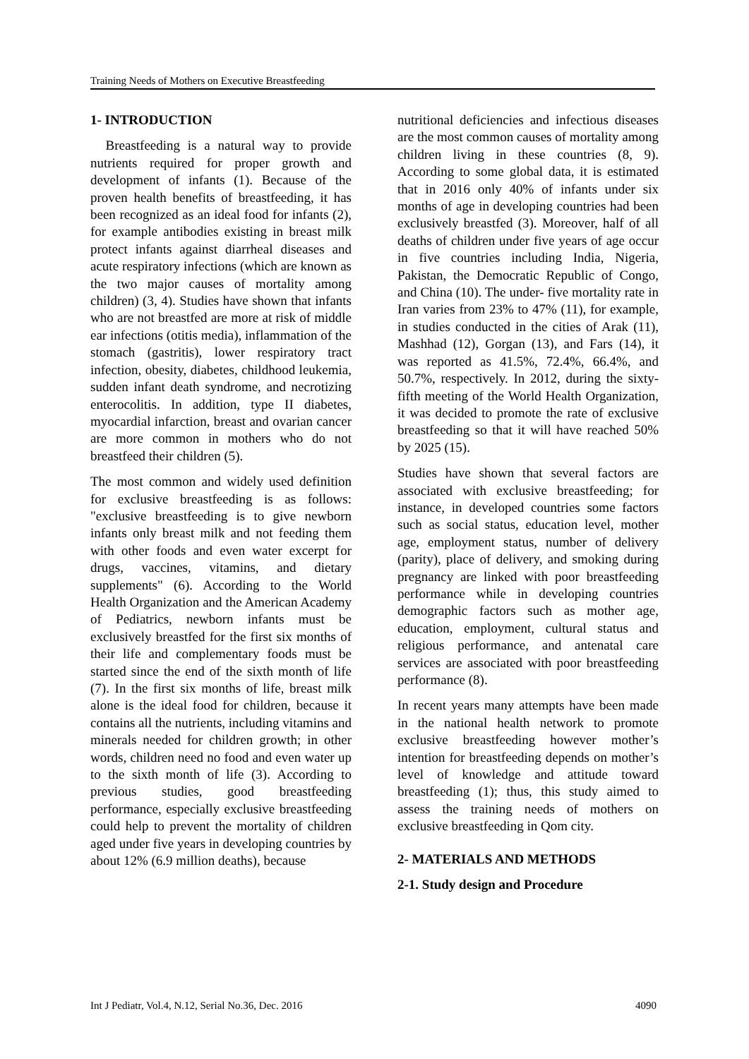Training Needs of Mothers on Executive Breastfeeding
1- INTRODUCTION
Breastfeeding is a natural way to provide nutrients required for proper growth and development of infants (1). Because of the proven health benefits of breastfeeding, it has been recognized as an ideal food for infants (2), for example antibodies existing in breast milk protect infants against diarrheal diseases and acute respiratory infections (which are known as the two major causes of mortality among children) (3, 4). Studies have shown that infants who are not breastfed are more at risk of middle ear infections (otitis media), inflammation of the stomach (gastritis), lower respiratory tract infection, obesity, diabetes, childhood leukemia, sudden infant death syndrome, and necrotizing enterocolitis. In addition, type II diabetes, myocardial infarction, breast and ovarian cancer are more common in mothers who do not breastfeed their children (5).
The most common and widely used definition for exclusive breastfeeding is as follows: "exclusive breastfeeding is to give newborn infants only breast milk and not feeding them with other foods and even water excerpt for drugs, vaccines, vitamins, and dietary supplements" (6). According to the World Health Organization and the American Academy of Pediatrics, newborn infants must be exclusively breastfed for the first six months of their life and complementary foods must be started since the end of the sixth month of life (7). In the first six months of life, breast milk alone is the ideal food for children, because it contains all the nutrients, including vitamins and minerals needed for children growth; in other words, children need no food and even water up to the sixth month of life (3). According to previous studies, good breastfeeding performance, especially exclusive breastfeeding could help to prevent the mortality of children aged under five years in developing countries by about 12% (6.9 million deaths), because
nutritional deficiencies and infectious diseases are the most common causes of mortality among children living in these countries (8, 9). According to some global data, it is estimated that in 2016 only 40% of infants under six months of age in developing countries had been exclusively breastfed (3). Moreover, half of all deaths of children under five years of age occur in five countries including India, Nigeria, Pakistan, the Democratic Republic of Congo, and China (10). The under- five mortality rate in Iran varies from 23% to 47% (11), for example, in studies conducted in the cities of Arak (11), Mashhad (12), Gorgan (13), and Fars (14), it was reported as 41.5%, 72.4%, 66.4%, and 50.7%, respectively. In 2012, during the sixty-fifth meeting of the World Health Organization, it was decided to promote the rate of exclusive breastfeeding so that it will have reached 50% by 2025 (15).
Studies have shown that several factors are associated with exclusive breastfeeding; for instance, in developed countries some factors such as social status, education level, mother age, employment status, number of delivery (parity), place of delivery, and smoking during pregnancy are linked with poor breastfeeding performance while in developing countries demographic factors such as mother age, education, employment, cultural status and religious performance, and antenatal care services are associated with poor breastfeeding performance (8).
In recent years many attempts have been made in the national health network to promote exclusive breastfeeding however mother’s intention for breastfeeding depends on mother’s level of knowledge and attitude toward breastfeeding (1); thus, this study aimed to assess the training needs of mothers on exclusive breastfeeding in Qom city.
2- MATERIALS AND METHODS
2-1. Study design and Procedure
Int J Pediatr, Vol.4, N.12, Serial No.36, Dec. 2016 4090